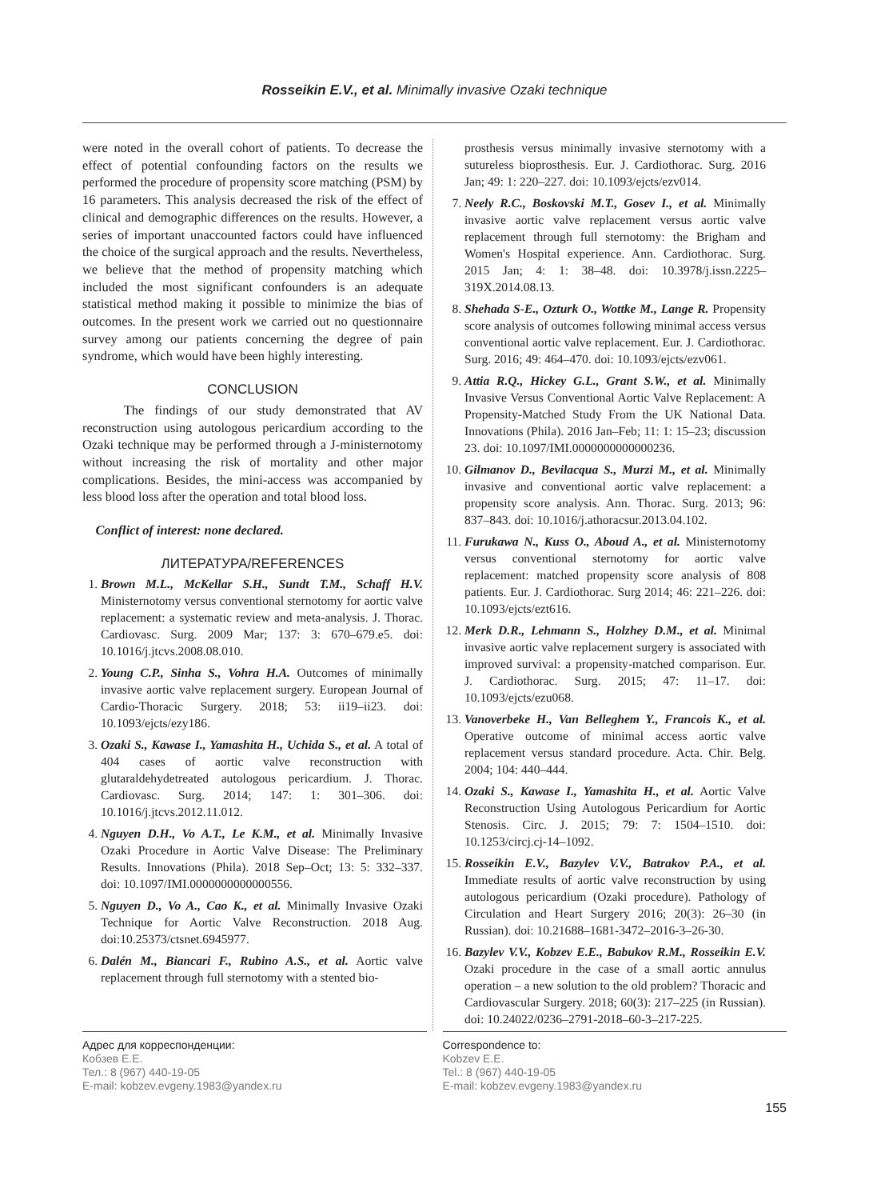Rosseikin E.V., et al. Minimally invasive Ozaki technique
were noted in the overall cohort of patients. To decrease the effect of potential confounding factors on the results we performed the procedure of propensity score matching (PSM) by 16 parameters. This analysis decreased the risk of the effect of clinical and demographic differences on the results. However, a series of important unaccounted factors could have influenced the choice of the surgical approach and the results. Nevertheless, we believe that the method of propensity matching which included the most significant confounders is an adequate statistical method making it possible to minimize the bias of outcomes. In the present work we carried out no questionnaire survey among our patients concerning the degree of pain syndrome, which would have been highly interesting.
CONCLUSION
The findings of our study demonstrated that AV reconstruction using autologous pericardium according to the Ozaki technique may be performed through a J-ministernotomy without increasing the risk of mortality and other major complications. Besides, the mini-access was accompanied by less blood loss after the operation and total blood loss.
Conflict of interest: none declared.
ЛИТЕРАТУРА/REFERENCES
1. Brown M.L., McKellar S.H., Sundt T.M., Schaff H.V. Ministernotomy versus conventional sternotomy for aortic valve replacement: a systematic review and meta-analysis. J. Thorac. Cardiovasc. Surg. 2009 Mar; 137: 3: 670–679.e5. doi: 10.1016/j.jtcvs.2008.08.010.
2. Young C.P., Sinha S., Vohra H.A. Outcomes of minimally invasive aortic valve replacement surgery. European Journal of Cardio-Thoracic Surgery. 2018; 53: ii19–ii23. doi: 10.1093/ejcts/ezy186.
3. Ozaki S., Kawase I., Yamashita H., Uchida S., et al. A total of 404 cases of aortic valve reconstruction with glutaraldehydetreated autologous pericardium. J. Thorac. Cardiovasc. Surg. 2014; 147: 1: 301–306. doi: 10.1016/j.jtcvs.2012.11.012.
4. Nguyen D.H., Vo A.T., Le K.M., et al. Minimally Invasive Ozaki Procedure in Aortic Valve Disease: The Preliminary Results. Innovations (Phila). 2018 Sep–Oct; 13: 5: 332–337. doi: 10.1097/IMI.0000000000000556.
5. Nguyen D., Vo A., Cao K., et al. Minimally Invasive Ozaki Technique for Aortic Valve Reconstruction. 2018 Aug. doi:10.25373/ctsnet.6945977.
6. Dalén M., Biancari F., Rubino A.S., et al. Aortic valve replacement through full sternotomy with a stented bio-
prosthesis versus minimally invasive sternotomy with a sutureless bioprosthesis. Eur. J. Cardiothorac. Surg. 2016 Jan; 49: 1: 220–227. doi: 10.1093/ejcts/ezv014.
7. Neely R.C., Boskovski M.T., Gosev I., et al. Minimally invasive aortic valve replacement versus aortic valve replacement through full sternotomy: the Brigham and Women's Hospital experience. Ann. Cardiothorac. Surg. 2015 Jan; 4: 1: 38–48. doi: 10.3978/j.issn.2225–319X.2014.08.13.
8. Shehada S-E., Ozturk O., Wottke M., Lange R. Propensity score analysis of outcomes following minimal access versus conventional aortic valve replacement. Eur. J. Cardiothorac. Surg. 2016; 49: 464–470. doi: 10.1093/ejcts/ezv061.
9. Attia R.Q., Hickey G.L., Grant S.W., et al. Minimally Invasive Versus Conventional Aortic Valve Replacement: A Propensity-Matched Study From the UK National Data. Innovations (Phila). 2016 Jan–Feb; 11: 1: 15–23; discussion 23. doi: 10.1097/IMI.0000000000000236.
10. Gilmanov D., Bevilacqua S., Murzi M., et al. Minimally invasive and conventional aortic valve replacement: a propensity score analysis. Ann. Thorac. Surg. 2013; 96: 837–843. doi: 10.1016/j.athoracsur.2013.04.102.
11. Furukawa N., Kuss O., Aboud A., et al. Ministernotomy versus conventional sternotomy for aortic valve replacement: matched propensity score analysis of 808 patients. Eur. J. Cardiothorac. Surg 2014; 46: 221–226. doi: 10.1093/ejcts/ezt616.
12. Merk D.R., Lehmann S., Holzhey D.M., et al. Minimal invasive aortic valve replacement surgery is associated with improved survival: a propensity-matched comparison. Eur. J. Cardiothorac. Surg. 2015; 47: 11–17. doi: 10.1093/ejcts/ezu068.
13. Vanoverbeke H., Van Belleghem Y., Francois K., et al. Operative outcome of minimal access aortic valve replacement versus standard procedure. Acta. Chir. Belg. 2004; 104: 440–444.
14. Ozaki S., Kawase I., Yamashita H., et al. Aortic Valve Reconstruction Using Autologous Pericardium for Aortic Stenosis. Circ. J. 2015; 79: 7: 1504–1510. doi: 10.1253/circj.cj-14–1092.
15. Rosseikin E.V., Bazylev V.V., Batrakov P.A., et al. Immediate results of aortic valve reconstruction by using autologous pericardium (Ozaki procedure). Pathology of Circulation and Heart Surgery 2016; 20(3): 26–30 (in Russian). doi: 10.21688–1681-3472–2016-3–26-30.
16. Bazylev V.V., Kobzev E.E., Babukov R.M., Rosseikin E.V. Ozaki procedure in the case of a small aortic annulus operation – a new solution to the old problem? Thoracic and Cardiovascular Surgery. 2018; 60(3): 217–225 (in Russian). doi: 10.24022/0236–2791-2018–60-3–217-225.
Адрес для корреспонденции:
Кобзев Е.Е.
Тел.: 8 (967) 440-19-05
E-mail: kobzev.evgeny.1983@yandex.ru
Correspondence to:
Kobzev E.E.
Tel.: 8 (967) 440-19-05
E-mail: kobzev.evgeny.1983@yandex.ru
155